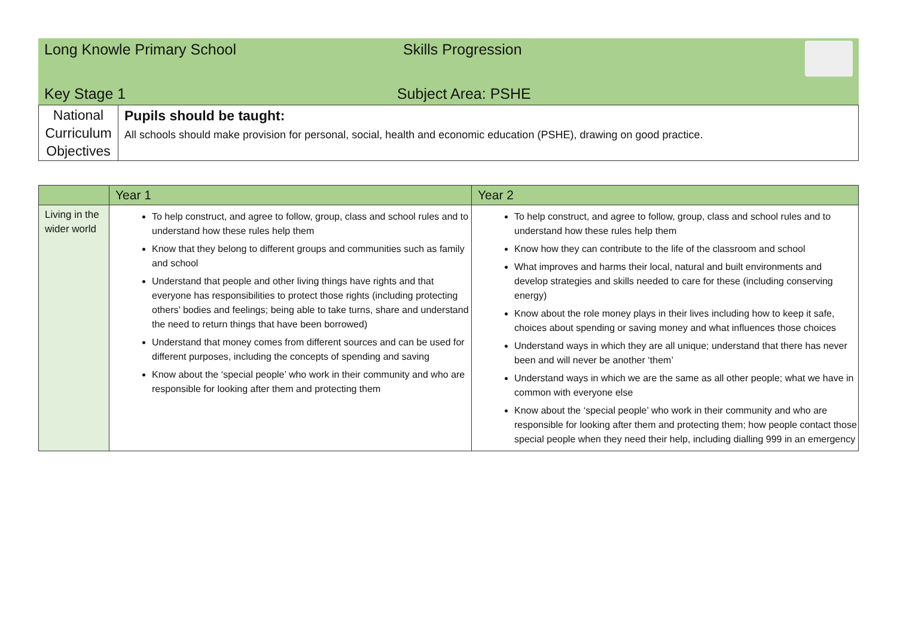| Long Knowle Primary School | Skills Progression | |
| Key Stage 1 | Subject Area: PSHE | |
| National Curriculum Objectives | Pupils should be taught: All schools should make provision for personal, social, health and economic education (PSHE), drawing on good practice. |
| | Year 1 | Year 2 |
| --- | --- | --- |
| Living in the wider world | To help construct, and agree to follow, group, class and school rules and to understand how these rules help them Know that they belong to different groups and communities such as family and school Understand that people and other living things have rights and that everyone has responsibilities to protect those rights (including protecting others’ bodies and feelings; being able to take turns, share and understand the need to return things that have been borrowed) Understand that money comes from different sources and can be used for different purposes, including the concepts of spending and saving Know about the ‘special people’ who work in their community and who are responsible for looking after them and protecting them | To help construct, and agree to follow, group, class and school rules and to understand how these rules help them Know how they can contribute to the life of the classroom and school What improves and harms their local, natural and built environments and develop strategies and skills needed to care for these (including conserving energy) Know about the role money plays in their lives including how to keep it safe, choices about spending or saving money and what influences those choices Understand ways in which they are all unique; understand that there has never been and will never be another ‘them’ Understand ways in which we are the same as all other people; what we have in common with everyone else Know about the ‘special people’ who work in their community and who are responsible for looking after them and protecting them; how people contact those special people when they need their help, including dialling 999 in an emergency |